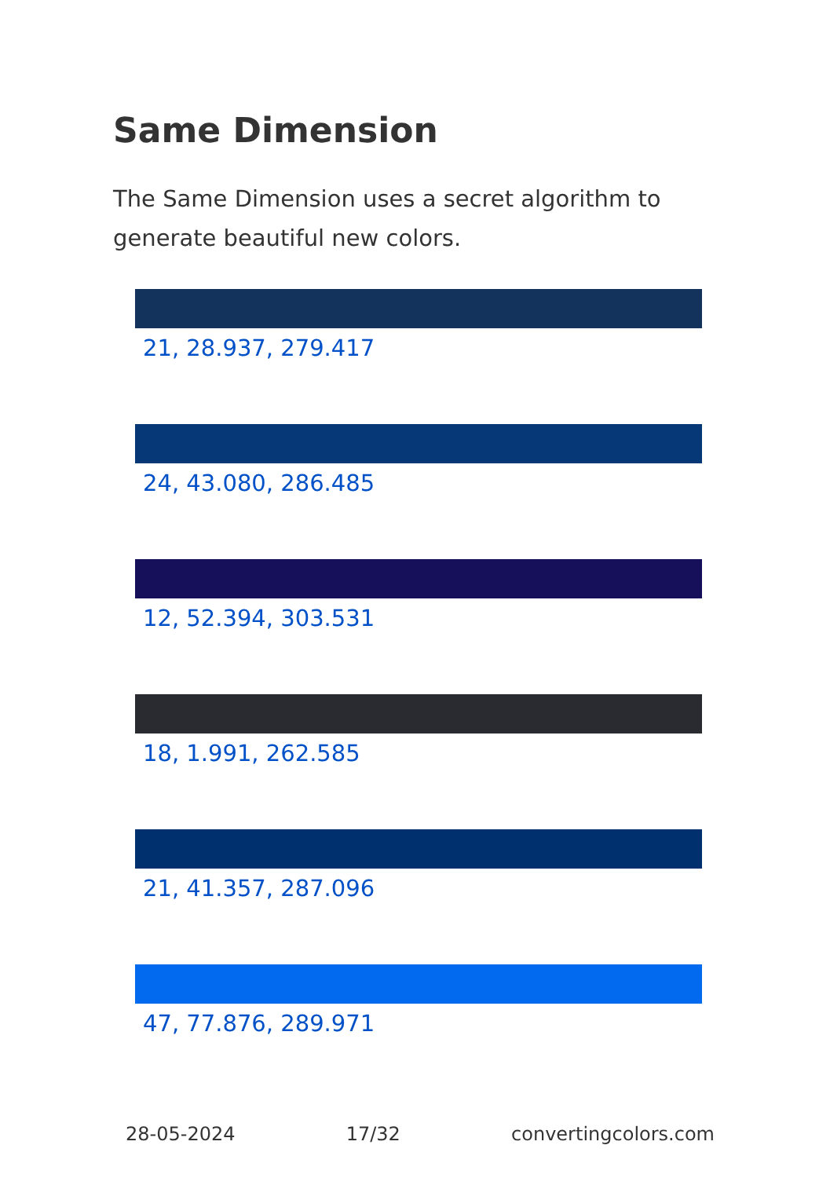Same Dimension
The Same Dimension uses a secret algorithm to generate beautiful new colors.
21, 28.937, 279.417
24, 43.080, 286.485
12, 52.394, 303.531
18, 1.991, 262.585
21, 41.357, 287.096
47, 77.876, 289.971
28-05-2024 17/32 convertingcolors.com